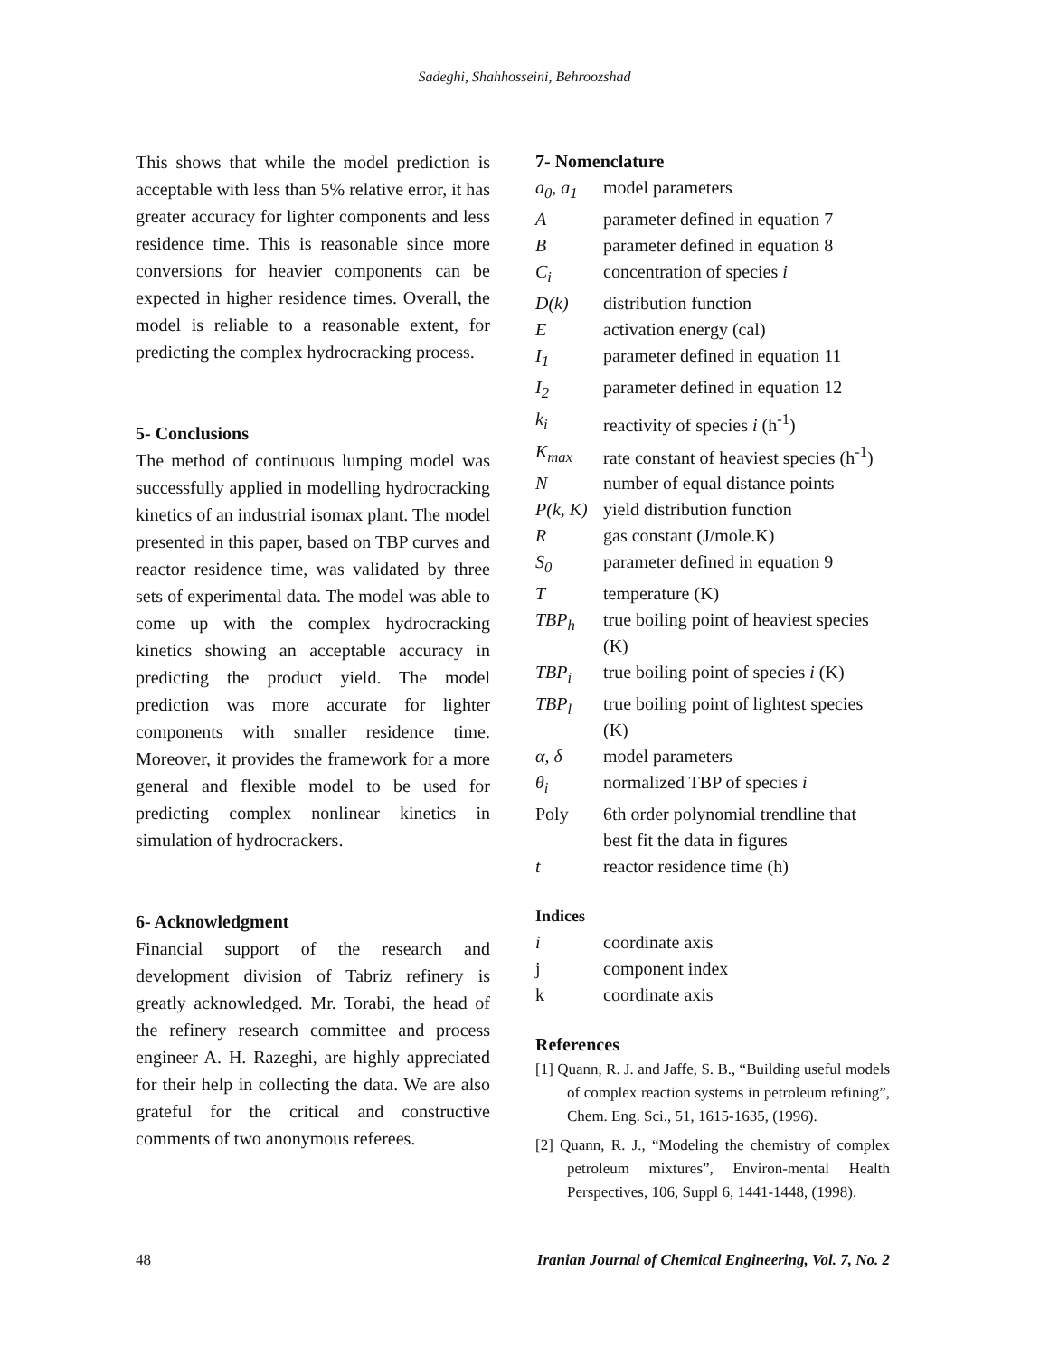Sadeghi, Shahhosseini, Behroozshad
This shows that while the model prediction is acceptable with less than 5% relative error, it has greater accuracy for lighter components and less residence time. This is reasonable since more conversions for heavier components can be expected in higher residence times. Overall, the model is reliable to a reasonable extent, for predicting the complex hydrocracking process.
5- Conclusions
The method of continuous lumping model was successfully applied in modelling hydrocracking kinetics of an industrial isomax plant. The model presented in this paper, based on TBP curves and reactor residence time, was validated by three sets of experimental data. The model was able to come up with the complex hydrocracking kinetics showing an acceptable accuracy in predicting the product yield. The model prediction was more accurate for lighter components with smaller residence time. Moreover, it provides the framework for a more general and flexible model to be used for predicting complex nonlinear kinetics in simulation of hydrocrackers.
6- Acknowledgment
Financial support of the research and development division of Tabriz refinery is greatly acknowledged. Mr. Torabi, the head of the refinery research committee and process engineer A. H. Razeghi, are highly appreciated for their help in collecting the data. We are also grateful for the critical and constructive comments of two anonymous referees.
7- Nomenclature
| a<sub>0</sub>, a<sub>1</sub> | model parameters |
| A | parameter defined in equation 7 |
| B | parameter defined in equation 8 |
| C<sub>i</sub> | concentration of species i |
| D(k) | distribution function |
| E | activation energy (cal) |
| I<sub>1</sub> | parameter defined in equation 11 |
| I<sub>2</sub> | parameter defined in equation 12 |
| k<sub>i</sub> | reactivity of species i (h<sup>-1</sup>) |
| K<sub>max</sub> | rate constant of heaviest species (h<sup>-1</sup>) |
| N | number of equal distance points |
| P(k, K) | yield distribution function |
| R | gas constant (J/mole.K) |
| S<sub>0</sub> | parameter defined in equation 9 |
| T | temperature (K) |
| TBP<sub>h</sub> | true boiling point of heaviest species (K) |
| TBP<sub>i</sub> | true boiling point of species i (K) |
| TBP<sub>l</sub> | true boiling point of lightest species (K) |
| α, δ | model parameters |
| θ<sub>i</sub> | normalized TBP of species i |
| Poly | 6th order polynomial trendline that best fit the data in figures |
| t | reactor residence time (h) |
Indices
| i | coordinate axis |
| j | component index |
| k | coordinate axis |
References
[1] Quann, R. J. and Jaffe, S. B., “Building useful models of complex reaction systems in petroleum refining”, Chem. Eng. Sci., 51, 1615-1635, (1996).
[2] Quann, R. J., “Modeling the chemistry of complex petroleum mixtures”, Environ-mental Health Perspectives, 106, Suppl 6, 1441-1448, (1998).
48 Iranian Journal of Chemical Engineering, Vol. 7, No. 2